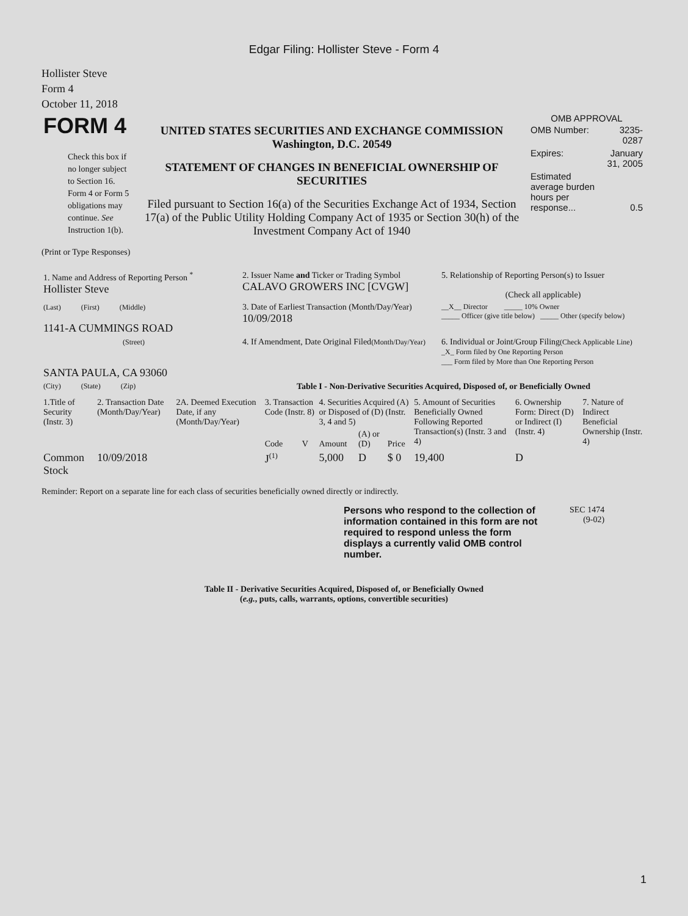Edgar Filing: Hollister Steve - Form 4
Hollister Steve
Form 4
October 11, 2018
| FORM 4 Check this box if no longer subject to Section 16. Form 4 or Form 5 obligations may continue. See Instruction 1(b). | UNITED STATES SECURITIES AND EXCHANGE COMMISSION Washington, D.C. 20549 STATEMENT OF CHANGES IN BENEFICIAL OWNERSHIP OF SECURITIES Filed pursuant to Section 16(a) of the Securities Exchange Act of 1934, Section 17(a) of the Public Utility Holding Company Act of 1935 or Section 30(h) of the Investment Company Act of 1940 | OMB APPROVAL / OMB Number: / 3235-0287 / / Expires: / January 31, 2005 / / Estimated average burden hours per response... / 0.5 / |
(Print or Type Responses)
| 1. Name and Address of Reporting Person <sup>*</sup> Hollister Steve | 2. Issuer Name and Ticker or Trading Symbol CALAVO GROWERS INC [CVGW] | 5. Relationship of Reporting Person(s) to Issuer (Check all applicable) |
| (Last) (First) (Middle) 1141-A CUMMINGS ROAD | 3. Date of Earliest Transaction (Month/Day/Year) 10/09/2018 | __X__ Director _____ 10% Owner _____ Officer (give title below) _____ Other (specify below) |
| (Street) SANTA PAULA, CA 93060 | 4. If Amendment, Date Original Filed (Month/Day/Year) | 6. Individual or Joint/Group Filing (Check Applicable Line) _X_ Form filed by One Reporting Person ___ Form filed by More than One Reporting Person |
| (City) (State) (Zip) | Table I - Non-Derivative Securities Acquired, Disposed of, or Beneficially Owned | |
| 1.Title of Security (Instr. 3) | 2. Transaction Date (Month/Day/Year) | 2A. Deemed Execution Date, if any (Month/Day/Year) | 3. Transaction Code (Instr. 8) | | 4. Securities Acquired (A) or Disposed of (D) (Instr. 3, 4 and 5) | | | 5. Amount of Securities Beneficially Owned Following Reported Transaction(s) (Instr. 3 and 4) | 6. Ownership Form: Direct (D) or Indirect (I) (Instr. 4) | 7. Nature of Indirect Beneficial Ownership (Instr. 4) |
| --- | --- | --- | --- | --- | --- | --- | --- | --- | --- | --- |
| | | | Code | V | Amount | (A) or (D) | Price | | | |
| Common Stock | 10/09/2018 | | J<sup>(1)</sup> | | 5,000 | D | $ 0 | 19,400 | D | |
Reminder: Report on a separate line for each class of securities beneficially owned directly or indirectly.
Persons who respond to the collection of information contained in this form are not required to respond unless the form displays a currently valid OMB control number.
SEC 1474
(9-02)
Table II - Derivative Securities Acquired, Disposed of, or Beneficially Owned
(e.g., puts, calls, warrants, options, convertible securities)
1